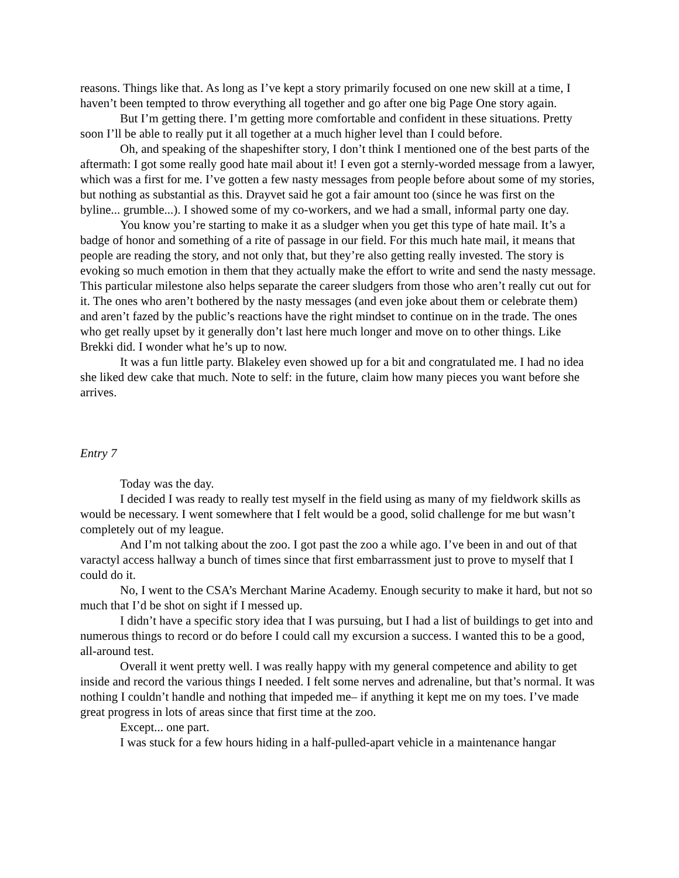reasons. Things like that. As long as I’ve kept a story primarily focused on one new skill at a time, I haven’t been tempted to throw everything all together and go after one big Page One story again.
But I’m getting there. I’m getting more comfortable and confident in these situations. Pretty soon I’ll be able to really put it all together at a much higher level than I could before.
Oh, and speaking of the shapeshifter story, I don’t think I mentioned one of the best parts of the aftermath: I got some really good hate mail about it! I even got a sternly-worded message from a lawyer, which was a first for me. I’ve gotten a few nasty messages from people before about some of my stories, but nothing as substantial as this. Drayvet said he got a fair amount too (since he was first on the byline... grumble...). I showed some of my co-workers, and we had a small, informal party one day.
You know you’re starting to make it as a sludger when you get this type of hate mail. It’s a badge of honor and something of a rite of passage in our field. For this much hate mail, it means that people are reading the story, and not only that, but they’re also getting really invested. The story is evoking so much emotion in them that they actually make the effort to write and send the nasty message. This particular milestone also helps separate the career sludgers from those who aren’t really cut out for it. The ones who aren’t bothered by the nasty messages (and even joke about them or celebrate them) and aren’t fazed by the public’s reactions have the right mindset to continue on in the trade. The ones who get really upset by it generally don’t last here much longer and move on to other things. Like Brekki did. I wonder what he’s up to now.
It was a fun little party. Blakeley even showed up for a bit and congratulated me. I had no idea she liked dew cake that much. Note to self: in the future, claim how many pieces you want before she arrives.
Entry 7
Today was the day.
I decided I was ready to really test myself in the field using as many of my fieldwork skills as would be necessary. I went somewhere that I felt would be a good, solid challenge for me but wasn’t completely out of my league.
And I’m not talking about the zoo. I got past the zoo a while ago. I’ve been in and out of that varactyl access hallway a bunch of times since that first embarrassment just to prove to myself that I could do it.
No, I went to the CSA’s Merchant Marine Academy. Enough security to make it hard, but not so much that I’d be shot on sight if I messed up.
I didn’t have a specific story idea that I was pursuing, but I had a list of buildings to get into and numerous things to record or do before I could call my excursion a success. I wanted this to be a good, all-around test.
Overall it went pretty well. I was really happy with my general competence and ability to get inside and record the various things I needed. I felt some nerves and adrenaline, but that’s normal. It was nothing I couldn’t handle and nothing that impeded me– if anything it kept me on my toes. I’ve made great progress in lots of areas since that first time at the zoo.
Except... one part.
I was stuck for a few hours hiding in a half-pulled-apart vehicle in a maintenance hangar